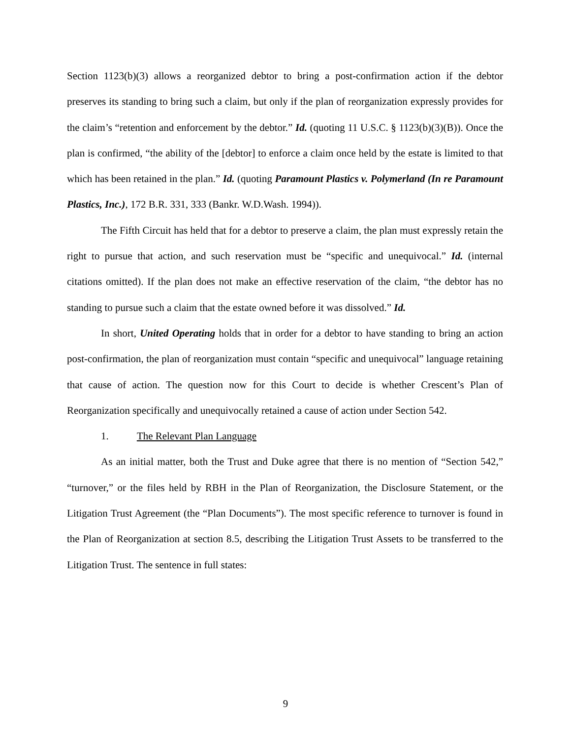Section 1123(b)(3) allows a reorganized debtor to bring a post-confirmation action if the debtor preserves its standing to bring such a claim, but only if the plan of reorganization expressly provides for the claim’s “retention and enforcement by the debtor.” Id. (quoting 11 U.S.C. § 1123(b)(3)(B)). Once the plan is confirmed, “the ability of the [debtor] to enforce a claim once held by the estate is limited to that which has been retained in the plan.” Id. (quoting Paramount Plastics v. Polymerland (In re Paramount Plastics, Inc.), 172 B.R. 331, 333 (Bankr. W.D.Wash. 1994)).
The Fifth Circuit has held that for a debtor to preserve a claim, the plan must expressly retain the right to pursue that action, and such reservation must be “specific and unequivocal.” Id. (internal citations omitted). If the plan does not make an effective reservation of the claim, “the debtor has no standing to pursue such a claim that the estate owned before it was dissolved.” Id.
In short, United Operating holds that in order for a debtor to have standing to bring an action post-confirmation, the plan of reorganization must contain “specific and unequivocal” language retaining that cause of action. The question now for this Court to decide is whether Crescent’s Plan of Reorganization specifically and unequivocally retained a cause of action under Section 542.
1. The Relevant Plan Language
As an initial matter, both the Trust and Duke agree that there is no mention of “Section 542,” “turnover,” or the files held by RBH in the Plan of Reorganization, the Disclosure Statement, or the Litigation Trust Agreement (the “Plan Documents”). The most specific reference to turnover is found in the Plan of Reorganization at section 8.5, describing the Litigation Trust Assets to be transferred to the Litigation Trust. The sentence in full states:
9